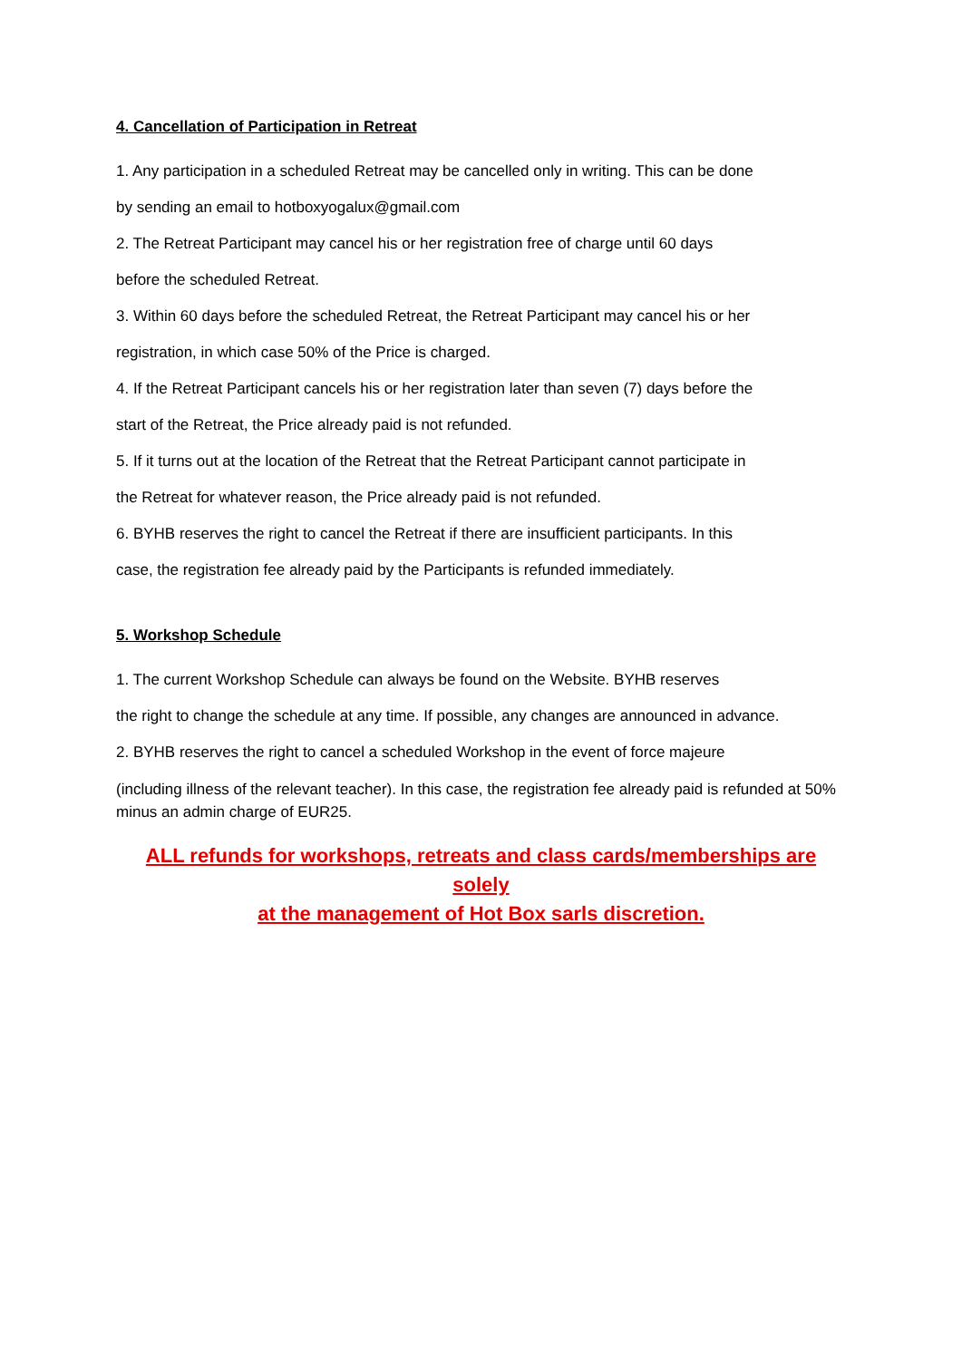4. Cancellation of Participation in Retreat
1. Any participation in a scheduled Retreat may be cancelled only in writing. This can be done
by sending an email to hotboxyogalux@gmail.com
2. The Retreat Participant may cancel his or her registration free of charge until 60 days
before the scheduled Retreat.
3. Within 60 days before the scheduled Retreat, the Retreat Participant may cancel his or her
registration, in which case 50% of the Price is charged.
4. If the Retreat Participant cancels his or her registration later than seven (7) days before the
start of the Retreat, the Price already paid is not refunded.
5. If it turns out at the location of the Retreat that the Retreat Participant cannot participate in
the Retreat for whatever reason, the Price already paid is not refunded.
6. BYHB reserves the right to cancel the Retreat if there are insufficient participants. In this
case, the registration fee already paid by the Participants is refunded immediately.
5. Workshop Schedule
1. The current Workshop Schedule can always be found on the Website. BYHB reserves
the right to change the schedule at any time. If possible, any changes are announced in advance.
2. BYHB reserves the right to cancel a scheduled Workshop in the event of force majeure
(including illness of the relevant teacher). In this case, the registration fee already paid is refunded at 50% minus an admin charge of EUR25.
ALL refunds for workshops, retreats and class cards/memberships are solely
at the management of Hot Box sarls discretion.